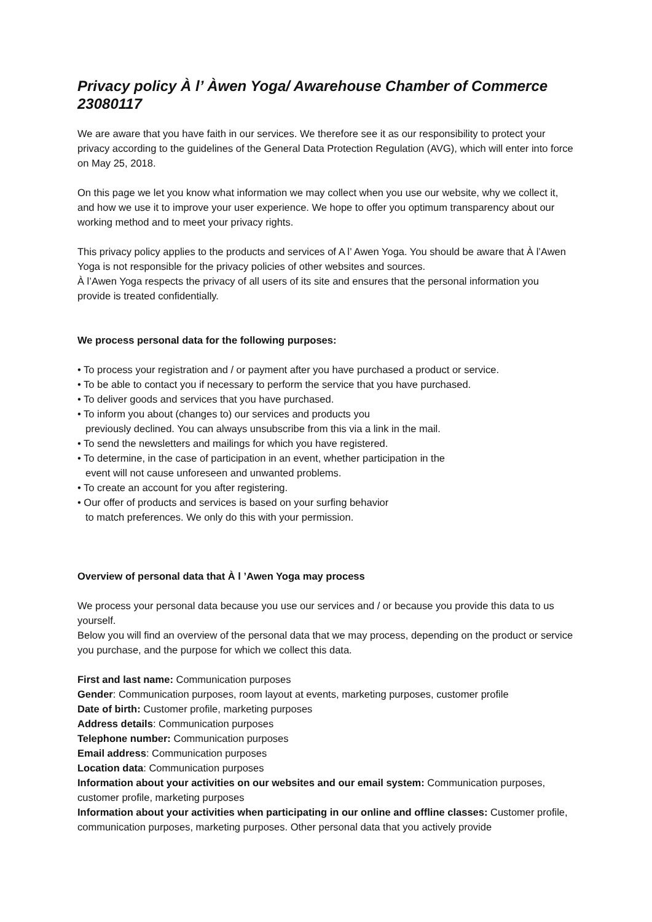Privacy policy À l’ Àwen Yoga/ Awarehouse Chamber of Commerce 23080117
We are aware that you have faith in our services. We therefore see it as our responsibility to protect your privacy according to the guidelines of the General Data Protection Regulation (AVG), which will enter into force on May 25, 2018.
On this page we let you know what information we may collect when you use our website, why we collect it, and how we use it to improve your user experience. We hope to offer you optimum transparency about our working method and to meet your privacy rights.
This privacy policy applies to the products and services of A l’ Awen Yoga. You should be aware that À l’Awen Yoga is not responsible for the privacy policies of other websites and sources.
À l’Awen Yoga respects the privacy of all users of its site and ensures that the personal information you provide is treated confidentially.
We process personal data for the following purposes:
• To process your registration and / or payment after you have purchased a product or service.
• To be able to contact you if necessary to perform the service that you have purchased.
• To deliver goods and services that you have purchased.
• To inform you about (changes to) our services and products you
previously declined. You can always unsubscribe from this via a link in the mail.
• To send the newsletters and mailings for which you have registered.
• To determine, in the case of participation in an event, whether participation in the
event will not cause unforeseen and unwanted problems.
• To create an account for you after registering.
• Our offer of products and services is based on your surfing behavior
to match preferences. We only do this with your permission.
Overview of personal data that À l ’Awen Yoga may process
We process your personal data because you use our services and / or because you provide this data to us yourself.
Below you will find an overview of the personal data that we may process, depending on the product or service you purchase, and the purpose for which we collect this data.
First and last name: Communication purposes
Gender: Communication purposes, room layout at events, marketing purposes, customer profile
Date of birth: Customer profile, marketing purposes
Address details: Communication purposes
Telephone number: Communication purposes
Email address: Communication purposes
Location data: Communication purposes
Information about your activities on our websites and our email system: Communication purposes, customer profile, marketing purposes
Information about your activities when participating in our online and offline classes: Customer profile, communication purposes, marketing purposes. Other personal data that you actively provide